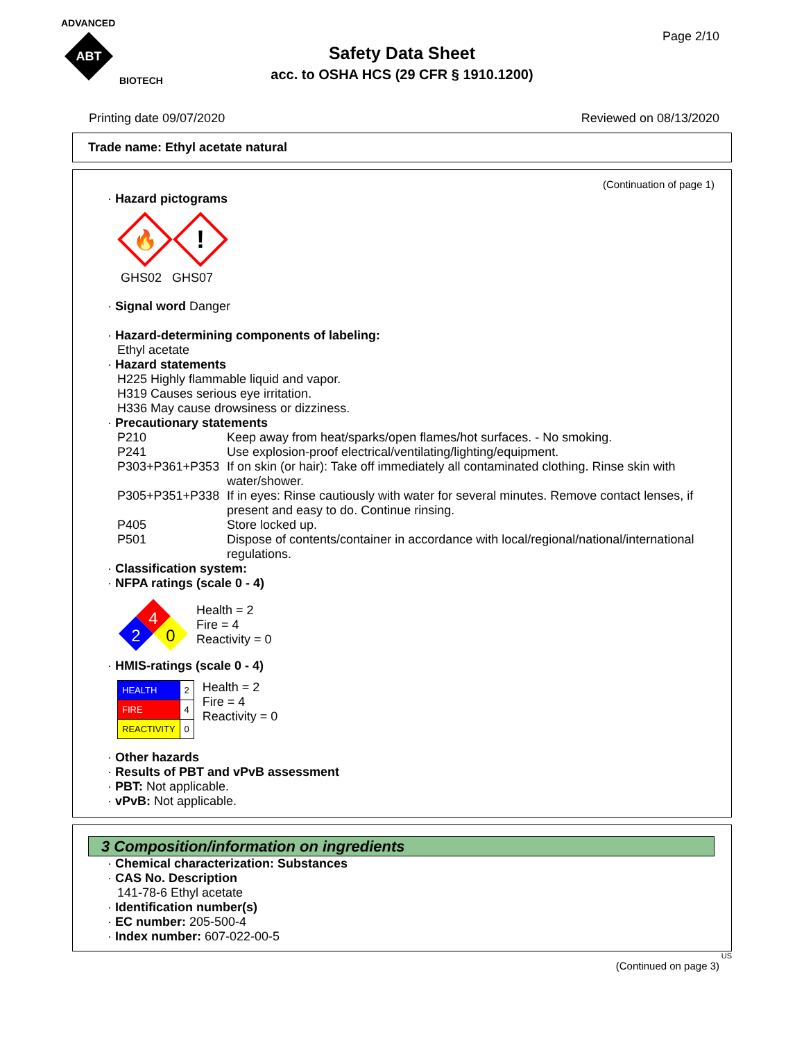ADVANCED
ABT
BIOTECH
Page 2/10
Safety Data Sheet
acc. to OSHA HCS (29 CFR § 1910.1200)
Printing date 09/07/2020 Reviewed on 08/13/2020
Trade name: Ethyl acetate natural
(Continuation of page 1)
· Hazard pictograms
🔥
!
GHS02 GHS07
· Signal word Danger
· Hazard-determining components of labeling:
Ethyl acetate
· Hazard statements
H225 Highly flammable liquid and vapor.
H319 Causes serious eye irritation.
H336 May cause drowsiness or dizziness.
· Precautionary statements
| P210 | Keep away from heat/sparks/open flames/hot surfaces. - No smoking. |
| P241 | Use explosion-proof electrical/ventilating/lighting/equipment. |
| P303+P361+P353 | If on skin (or hair): Take off immediately all contaminated clothing. Rinse skin with water/shower. |
| P305+P351+P338 | If in eyes: Rinse cautiously with water for several minutes. Remove contact lenses, if present and easy to do. Continue rinsing. |
| P405 | Store locked up. |
| P501 | Dispose of contents/container in accordance with local/regional/national/international regulations. |
· Classification system:
· NFPA ratings (scale 0 - 4)
4
2
0
Health = 2
Fire = 4
Reactivity = 0
· HMIS-ratings (scale 0 - 4)
| HEALTH | 2 |
| FIRE | 4 |
| REACTIVITY | 0 |
Health = 2
Fire = 4
Reactivity = 0
· Other hazards
· Results of PBT and vPvB assessment
· PBT: Not applicable.
· vPvB: Not applicable.
3 Composition/information on ingredients
· Chemical characterization: Substances
· CAS No. Description
141-78-6 Ethyl acetate
· Identification number(s)
· EC number: 205-500-4
· Index number: 607-022-00-5
US
(Continued on page 3)